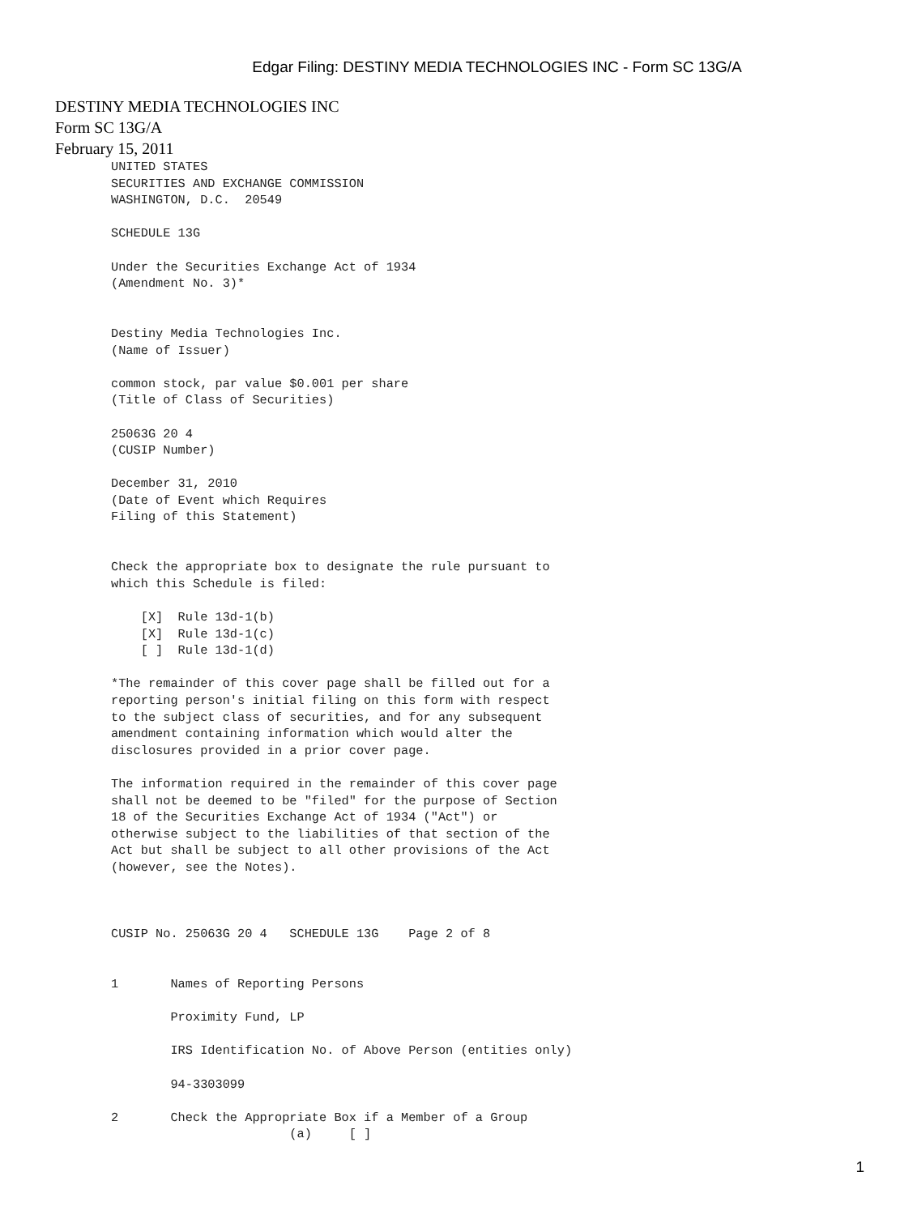Edgar Filing: DESTINY MEDIA TECHNOLOGIES INC - Form SC 13G/A
DESTINY MEDIA TECHNOLOGIES INC
Form SC 13G/A
February 15, 2011
UNITED STATES
SECURITIES AND EXCHANGE COMMISSION
WASHINGTON, D.C.  20549

SCHEDULE 13G

Under the Securities Exchange Act of 1934
(Amendment No. 3)*


Destiny Media Technologies Inc.
(Name of Issuer)

common stock, par value $0.001 per share
(Title of Class of Securities)

25063G 20 4
(CUSIP Number)

December 31, 2010
(Date of Event which Requires
Filing of this Statement)


Check the appropriate box to designate the rule pursuant to
which this Schedule is filed:

    [X]  Rule 13d-1(b)
    [X]  Rule 13d-1(c)
    [ ]  Rule 13d-1(d)

*The remainder of this cover page shall be filled out for a
reporting person's initial filing on this form with respect
to the subject class of securities, and for any subsequent
amendment containing information which would alter the
disclosures provided in a prior cover page.

The information required in the remainder of this cover page
shall not be deemed to be "filed" for the purpose of Section
18 of the Securities Exchange Act of 1934 ("Act") or
otherwise subject to the liabilities of that section of the
Act but shall be subject to all other provisions of the Act
(however, see the Notes).



CUSIP No. 25063G 20 4   SCHEDULE 13G    Page 2 of 8


1       Names of Reporting Persons

        Proximity Fund, LP

        IRS Identification No. of Above Person (entities only)

        94-3303099

2       Check the Appropriate Box if a Member of a Group
                        (a)     [ ]
1